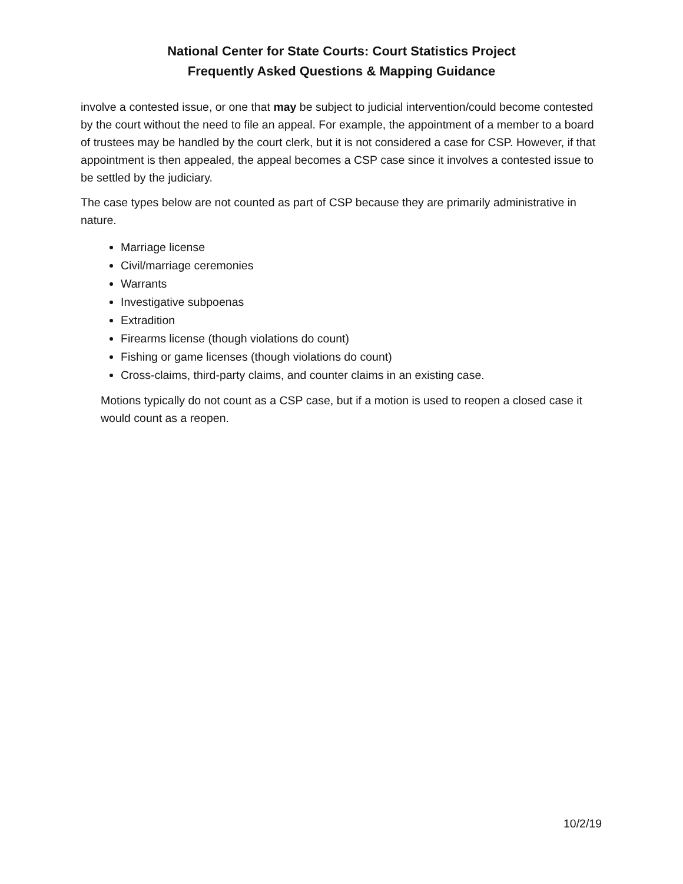National Center for State Courts: Court Statistics Project
Frequently Asked Questions & Mapping Guidance
involve a contested issue, or one that may be subject to judicial intervention/could become contested by the court without the need to file an appeal. For example, the appointment of a member to a board of trustees may be handled by the court clerk, but it is not considered a case for CSP. However, if that appointment is then appealed, the appeal becomes a CSP case since it involves a contested issue to be settled by the judiciary.
The case types below are not counted as part of CSP because they are primarily administrative in nature.
Marriage license
Civil/marriage ceremonies
Warrants
Investigative subpoenas
Extradition
Firearms license (though violations do count)
Fishing or game licenses (though violations do count)
Cross-claims, third-party claims, and counter claims in an existing case.
Motions typically do not count as a CSP case, but if a motion is used to reopen a closed case it would count as a reopen.
10/2/19